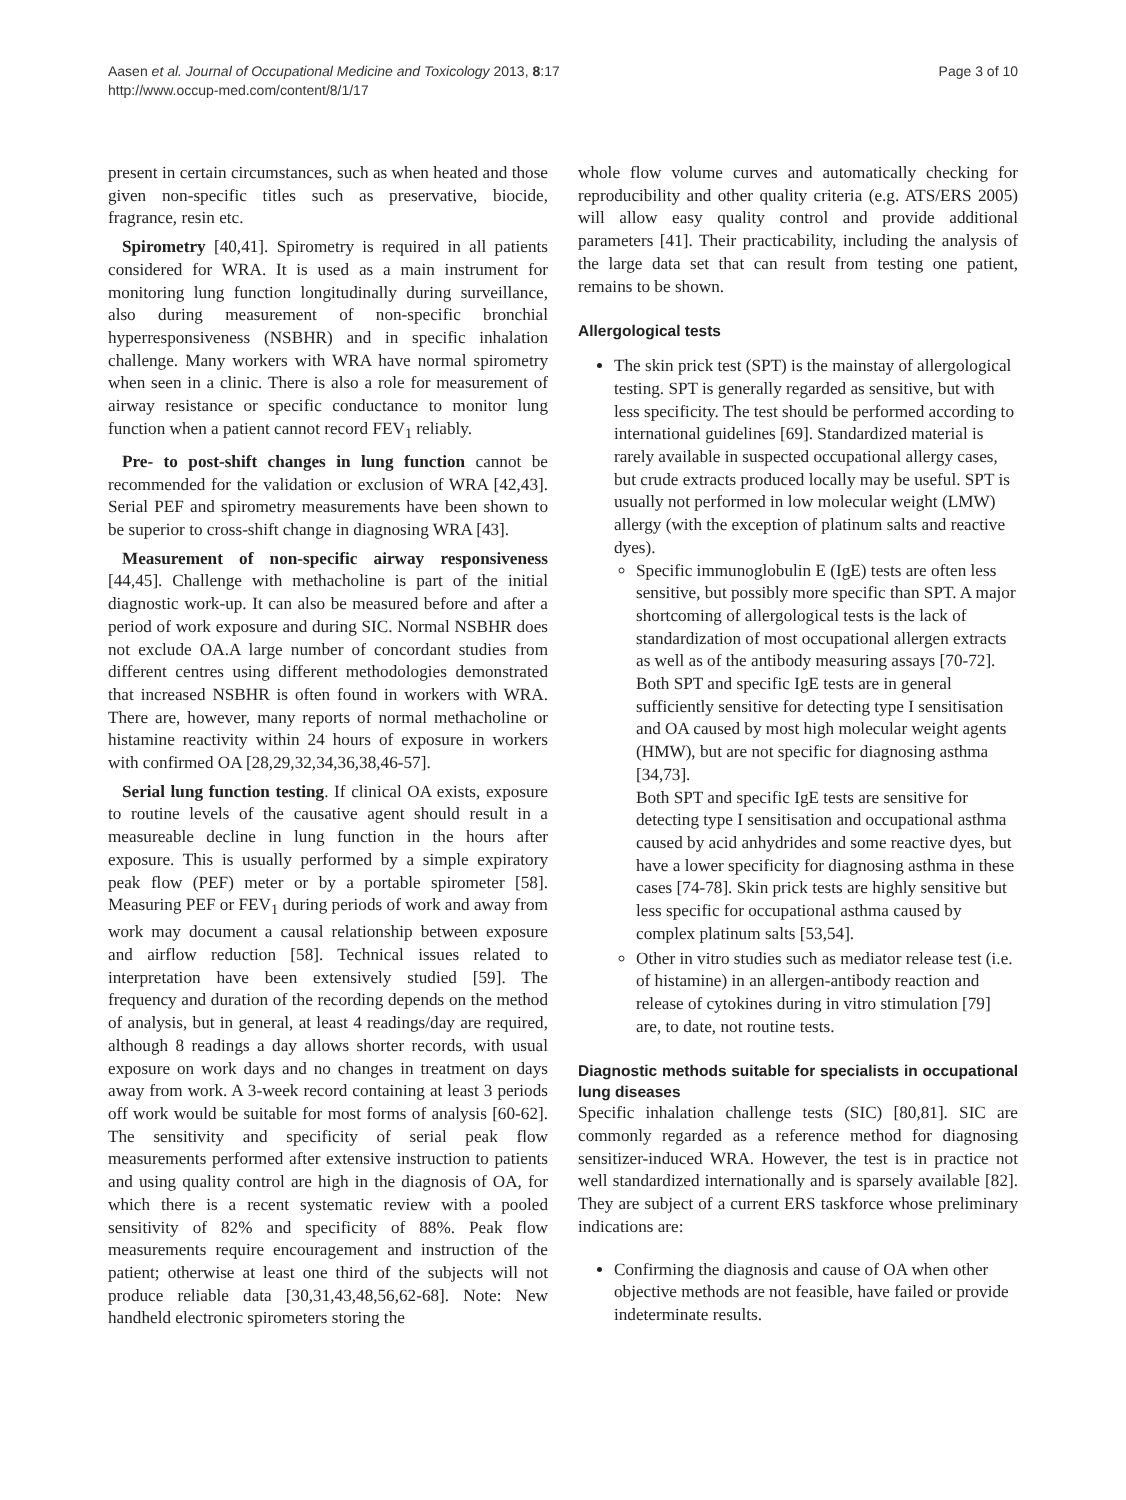Aasen et al. Journal of Occupational Medicine and Toxicology 2013, 8:17
http://www.occup-med.com/content/8/1/17
Page 3 of 10
present in certain circumstances, such as when heated and those given non-specific titles such as preservative, biocide, fragrance, resin etc.
Spirometry [40,41]. Spirometry is required in all patients considered for WRA. It is used as a main instrument for monitoring lung function longitudinally during surveillance, also during measurement of non-specific bronchial hyperresponsiveness (NSBHR) and in specific inhalation challenge. Many workers with WRA have normal spirometry when seen in a clinic. There is also a role for measurement of airway resistance or specific conductance to monitor lung function when a patient cannot record FEV<sub>1</sub> reliably.
Pre- to post-shift changes in lung function cannot be recommended for the validation or exclusion of WRA [42,43]. Serial PEF and spirometry measurements have been shown to be superior to cross-shift change in diagnosing WRA [43].
Measurement of non-specific airway responsiveness [44,45]. Challenge with methacholine is part of the initial diagnostic work-up. It can also be measured before and after a period of work exposure and during SIC. Normal NSBHR does not exclude OA.A large number of concordant studies from different centres using different methodologies demonstrated that increased NSBHR is often found in workers with WRA. There are, however, many reports of normal methacholine or histamine reactivity within 24 hours of exposure in workers with confirmed OA [28,29,32,34,36,38,46-57].
Serial lung function testing. If clinical OA exists, exposure to routine levels of the causative agent should result in a measureable decline in lung function in the hours after exposure. This is usually performed by a simple expiratory peak flow (PEF) meter or by a portable spirometer [58]. Measuring PEF or FEV<sub>1</sub> during periods of work and away from work may document a causal relationship between exposure and airflow reduction [58]. Technical issues related to interpretation have been extensively studied [59]. The frequency and duration of the recording depends on the method of analysis, but in general, at least 4 readings/day are required, although 8 readings a day allows shorter records, with usual exposure on work days and no changes in treatment on days away from work. A 3-week record containing at least 3 periods off work would be suitable for most forms of analysis [60-62]. The sensitivity and specificity of serial peak flow measurements performed after extensive instruction to patients and using quality control are high in the diagnosis of OA, for which there is a recent systematic review with a pooled sensitivity of 82% and specificity of 88%. Peak flow measurements require encouragement and instruction of the patient; otherwise at least one third of the subjects will not produce reliable data [30,31,43,48,56,62-68]. Note: New handheld electronic spirometers storing the
whole flow volume curves and automatically checking for reproducibility and other quality criteria (e.g. ATS/ERS 2005) will allow easy quality control and provide additional parameters [41]. Their practicability, including the analysis of the large data set that can result from testing one patient, remains to be shown.
Allergological tests
The skin prick test (SPT) is the mainstay of allergological testing. SPT is generally regarded as sensitive, but with less specificity. The test should be performed according to international guidelines [69]. Standardized material is rarely available in suspected occupational allergy cases, but crude extracts produced locally may be useful. SPT is usually not performed in low molecular weight (LMW) allergy (with the exception of platinum salts and reactive dyes).
Specific immunoglobulin E (IgE) tests are often less sensitive, but possibly more specific than SPT. A major shortcoming of allergological tests is the lack of standardization of most occupational allergen extracts as well as of the antibody measuring assays [70-72].
Both SPT and specific IgE tests are in general sufficiently sensitive for detecting type I sensitisation and OA caused by most high molecular weight agents (HMW), but are not specific for diagnosing asthma [34,73].
Both SPT and specific IgE tests are sensitive for detecting type I sensitisation and occupational asthma caused by acid anhydrides and some reactive dyes, but have a lower specificity for diagnosing asthma in these cases [74-78]. Skin prick tests are highly sensitive but less specific for occupational asthma caused by complex platinum salts [53,54].
Other in vitro studies such as mediator release test (i.e. of histamine) in an allergen-antibody reaction and release of cytokines during in vitro stimulation [79] are, to date, not routine tests.
Diagnostic methods suitable for specialists in occupational lung diseases
Specific inhalation challenge tests (SIC) [80,81]. SIC are commonly regarded as a reference method for diagnosing sensitizer-induced WRA. However, the test is in practice not well standardized internationally and is sparsely available [82]. They are subject of a current ERS taskforce whose preliminary indications are:
Confirming the diagnosis and cause of OA when other objective methods are not feasible, have failed or provide indeterminate results.